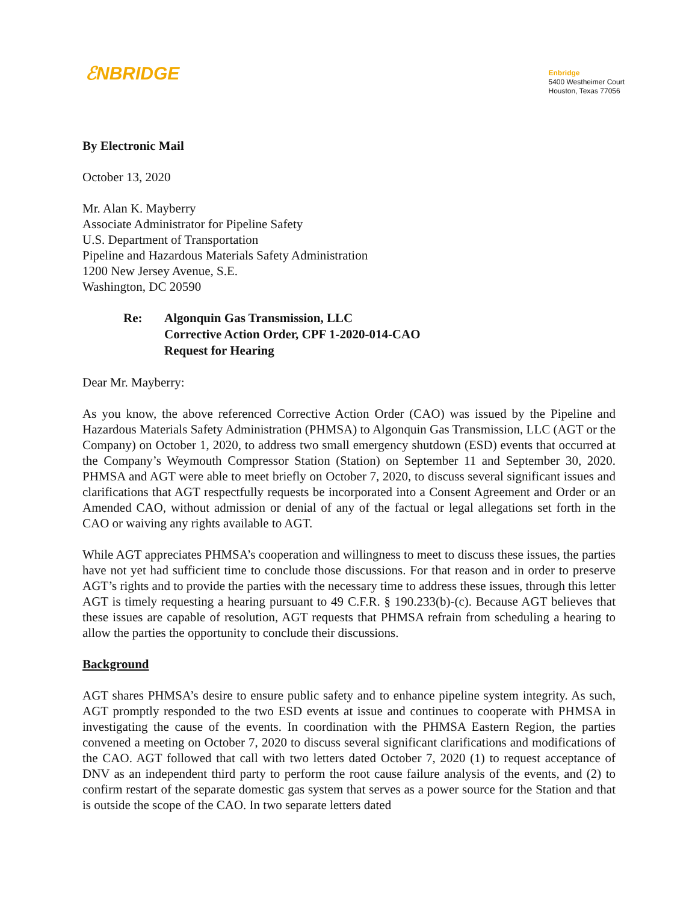ℰNBRIDGE
Enbridge
5400 Westheimer Court
Houston, Texas 77056
By Electronic Mail
October 13, 2020
Mr. Alan K. Mayberry
Associate Administrator for Pipeline Safety
U.S. Department of Transportation
Pipeline and Hazardous Materials Safety Administration
1200 New Jersey Avenue, S.E.
Washington, DC 20590
Re: Algonquin Gas Transmission, LLC
Corrective Action Order, CPF 1-2020-014-CAO
Request for Hearing
Dear Mr. Mayberry:
As you know, the above referenced Corrective Action Order (CAO) was issued by the Pipeline and Hazardous Materials Safety Administration (PHMSA) to Algonquin Gas Transmission, LLC (AGT or the Company) on October 1, 2020, to address two small emergency shutdown (ESD) events that occurred at the Company’s Weymouth Compressor Station (Station) on September 11 and September 30, 2020. PHMSA and AGT were able to meet briefly on October 7, 2020, to discuss several significant issues and clarifications that AGT respectfully requests be incorporated into a Consent Agreement and Order or an Amended CAO, without admission or denial of any of the factual or legal allegations set forth in the CAO or waiving any rights available to AGT.
While AGT appreciates PHMSA’s cooperation and willingness to meet to discuss these issues, the parties have not yet had sufficient time to conclude those discussions. For that reason and in order to preserve AGT’s rights and to provide the parties with the necessary time to address these issues, through this letter AGT is timely requesting a hearing pursuant to 49 C.F.R. § 190.233(b)-(c). Because AGT believes that these issues are capable of resolution, AGT requests that PHMSA refrain from scheduling a hearing to allow the parties the opportunity to conclude their discussions.
Background
AGT shares PHMSA’s desire to ensure public safety and to enhance pipeline system integrity. As such, AGT promptly responded to the two ESD events at issue and continues to cooperate with PHMSA in investigating the cause of the events. In coordination with the PHMSA Eastern Region, the parties convened a meeting on October 7, 2020 to discuss several significant clarifications and modifications of the CAO. AGT followed that call with two letters dated October 7, 2020 (1) to request acceptance of DNV as an independent third party to perform the root cause failure analysis of the events, and (2) to confirm restart of the separate domestic gas system that serves as a power source for the Station and that is outside the scope of the CAO. In two separate letters dated